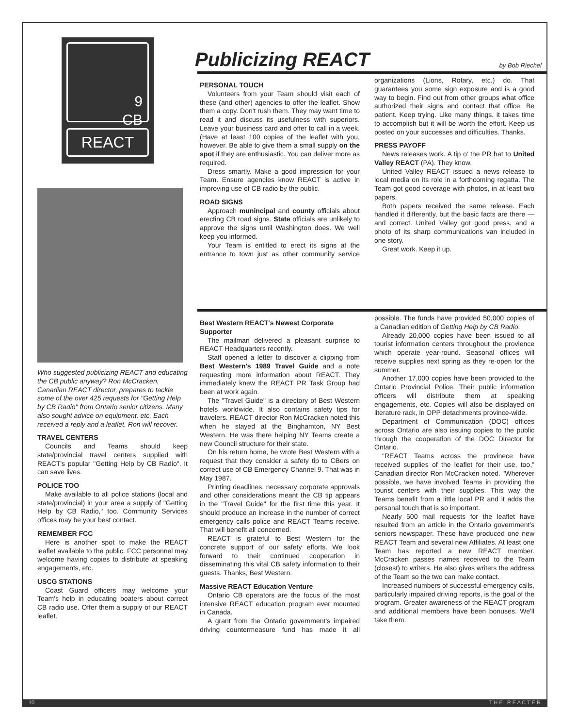Publicizing REACT by Bob Riechel
9
CB
REACT
Who suggested publicizing REACT and educating the CB public anyway? Ron McCracken, Canadian REACT director, prepares to tackle some of the over 425 requests for "Getting Help by CB Radio" from Ontario senior citizens. Many also sought advice on equipment, etc. Each received a reply and a leaflet. Ron will recover.
TRAVEL CENTERS
Councils and Teams should keep state/provincial travel centers supplied with REACT's popular "Getting Help by CB Radio". It can save lives.
POLICE TOO
Make available to all police stations (local and state/provincial) in your area a supply of "Getting Help by CB Radio," too. Community Services offices may be your best contact.
REMEMBER FCC
Here is another spot to make the REACT leaflet available to the public. FCC personnel may welcome having copies to distribute at speaking engagements, etc.
USCG STATIONS
Coast Guard officers may welcome your Team's help in educating boaters about correct CB radio use. Offer them a supply of our REACT leaflet.
PERSONAL TOUCH
Volunteers from your Team should visit each of these (and other) agencies to offer the leaflet. Show them a copy. Don't rush them. They may want time to read it and discuss its usefulness with superiors. Leave your business card and offer to call in a week. (Have at least 100 copies of the leaflet with you, however. Be able to give them a small supply on the spot if they are enthusiastic. You can deliver more as required.
Dress smartly. Make a good impression for your Team. Ensure agencies know REACT is active in improving use of CB radio by the public.
ROAD SIGNS
Approach munincipal and county officials about erecting CB road signs. State officials are unlikely to approve the signs until Washington does. We well keep you informed.
Your Team is entitled to erect its signs at the entrance to town just as other community service organizations (Lions, Rotary, etc.) do. That guarantees you some sign exposure and is a good way to begin. Find out from other groups what office authorized their signs and contact that office. Be patient. Keep trying. Like many things, it takes time to accomplish but it will be worth the effort. Keep us posted on your successes and difficulties. Thanks.
PRESS PAYOFF
News releases work. A tip o' the PR hat to United Valley REACT (PA). They know.
United Valley REACT issued a news release to local media on its role in a forthcoming regatta. The Team got good coverage with photos, in at least two papers.
Both papers received the same release. Each handled it differently, but the basic facts are there — and correct. United Valley got good press, and a photo of its sharp communications van included in one story.
Great work. Keep it up.
Best Western REACT's Newest Corporate Supporter
The mailman delivered a pleasant surprise to REACT Headquarters recently.
Staff opened a letter to discover a clipping from Best Western's 1989 Travel Guide and a note requesting more information about REACT. They immediately knew the REACT PR Task Group had been at work again.
The "Travel Guide" is a directory of Best Western hotels worldwide. It also contains safety tips for travelers. REACT director Ron McCracken noted this when he stayed at the Binghamton, NY Best Western. He was there helping NY Teams create a new Council structure for their state.
On his return home, he wrote Best Western with a request that they consider a safety tip to CBers on correct use of CB Emergency Channel 9. That was in May 1987.
Printing deadlines, necessary corporate approvals and other considerations meant the CB tip appears in the "Travel Guide" for the first time this year. It should produce an increase in the number of correct emergency calls police and REACT Teams receive. That will benefit all concerned.
REACT is grateful to Best Western for the concrete support of our safety efforts. We look forward to their continued cooperation in disseminating this vital CB safety information to their guests. Thanks, Best Western.
Massive REACT Education Venture
Ontario CB operators are the focus of the most intensive REACT education program ever mounted in Canada.
A grant from the Ontario government's impaired driving countermeasure fund has made it all possible. The funds have provided 50,000 copies of a Canadian edition of Getting Help by CB Radio.
Already 20,000 copies have been issued to all tourist information centers throughout the provience which operate year-round. Seasonal offices will receive supplies next spring as they re-open for the summer.
Another 17,000 copies have been provided to the Ontario Provincial Police. Their public information officers will distribute them at speaking engagements, etc. Copies will also be displayed on literature rack, in OPP detachments province-wide.
Department of Communication (DOC) offices across Ontario are also issuing copies to the public through the cooperation of the DOC Director for Ontario.
"REACT Teams across the provinece have received supplies of the leaflet for their use, too," Canadian director Ron McCracken noted. "Wherever possible, we have involved Teams in providing the tourist centers with their supplies. This way the Teams benefit from a little local PR and it adds the personal touch that is so important.
Nearly 500 mail requests for the leaflet have resulted from an article in the Ontario government's seniors newspaper. These have produced one new REACT Team and several new Affiliates. At least one Team has reported a new REACT member. McCracken passes names received to the Team (closest) to writers. He also gives writers the address of the Team so the two can make contact.
Increased numbers of successful emergency calls, particularly impaired driving reports, is the goal of the program. Greater awareness of the REACT program and additional members have been bonuses. We'll take them.
10 T H E R E A C T E R